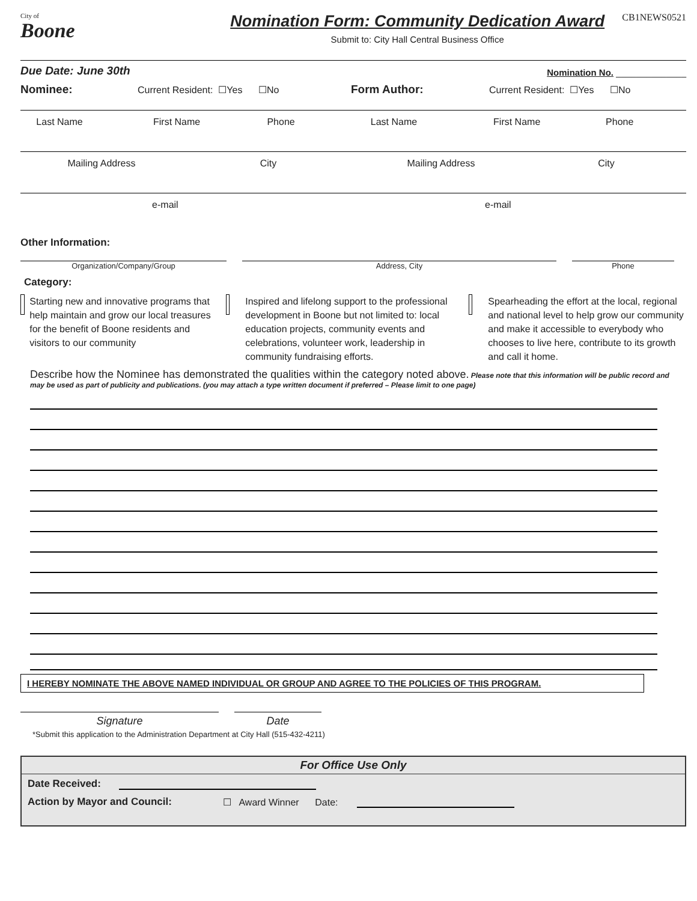City of
Boone
Nomination Form: Community Dedication Award
Submit to: City Hall Central Business Office
CB1NEWS0521
Due Date: June 30th Nomination No. ______________
Nominee: Current Resident: ☐Yes ☐No Form Author: Current Resident: ☐Yes ☐No
Last Name First Name Phone Last Name First Name Phone
Mailing Address City Mailing Address City
e-mail e-mail
Other Information:
Organization/Company/Group
Address, City
Phone
Category:
Starting new and innovative programs that help maintain and grow our local treasures for the benefit of Boone residents and visitors to our community
Inspired and lifelong support to the professional development in Boone but not limited to: local education projects, community events and celebrations, volunteer work, leadership in community fundraising efforts.
Spearheading the effort at the local, regional and national level to help grow our community and make it accessible to everybody who chooses to live here, contribute to its growth and call it home.
Describe how the Nominee has demonstrated the qualities within the category noted above. Please note that this information will be public record and may be used as part of publicity and publications. (you may attach a type written document if preferred – Please limit to one page)
I HEREBY NOMINATE THE ABOVE NAMED INDIVIDUAL OR GROUP AND AGREE TO THE POLICIES OF THIS PROGRAM.
Signature
Date
*Submit this application to the Administration Department at City Hall (515-432-4211)
For Office Use Only
Date Received:
Action by Mayor and Council: ☐ Award Winner Date: